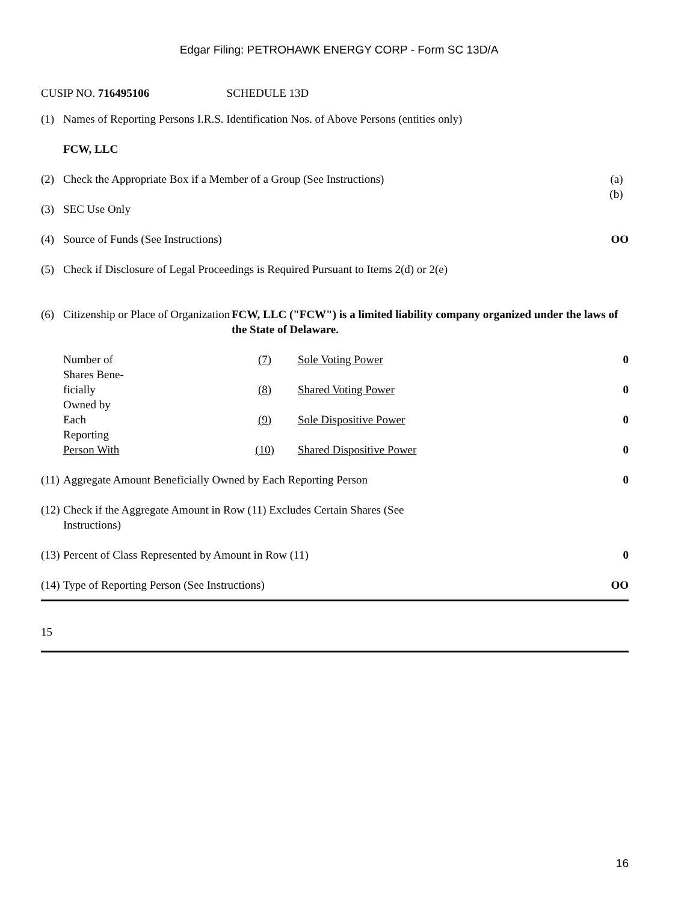Edgar Filing: PETROHAWK ENERGY CORP - Form SC 13D/A
CUSIP NO. 716495106 SCHEDULE 13D
| (1) | Names of Reporting Persons I.R.S. Identification Nos. of Above Persons (entities only) FCW, LLC | | | |
| (2) | Check the Appropriate Box if a Member of a Group (See Instructions) | | | (a) (b) |
| (3) | SEC Use Only | | | |
| (4) | Source of Funds (See Instructions) | | | OO |
| (5) | Check if Disclosure of Legal Proceedings is Required Pursuant to Items 2(d) or 2(e) | | | |
| (6) | Citizenship or Place of Organization | FCW, LLC ("FCW") is a limited liability company organized under the laws of the State of Delaware. | | |
| | Number of Shares Bene- | (7) | Sole Voting Power | 0 |
| | ficially Owned by | (8) | Shared Voting Power | 0 |
| | Each Reporting | (9) | Sole Dispositive Power | 0 |
| | Person With | (10) | Shared Dispositive Power | 0 |
| (11) | Aggregate Amount Beneficially Owned by Each Reporting Person | | | 0 |
| (12) | Check if the Aggregate Amount in Row (11) Excludes Certain Shares (See Instructions) | | | |
| (13) | Percent of Class Represented by Amount in Row (11) | | | 0 |
| (14) | Type of Reporting Person (See Instructions) | | | OO |
15
16